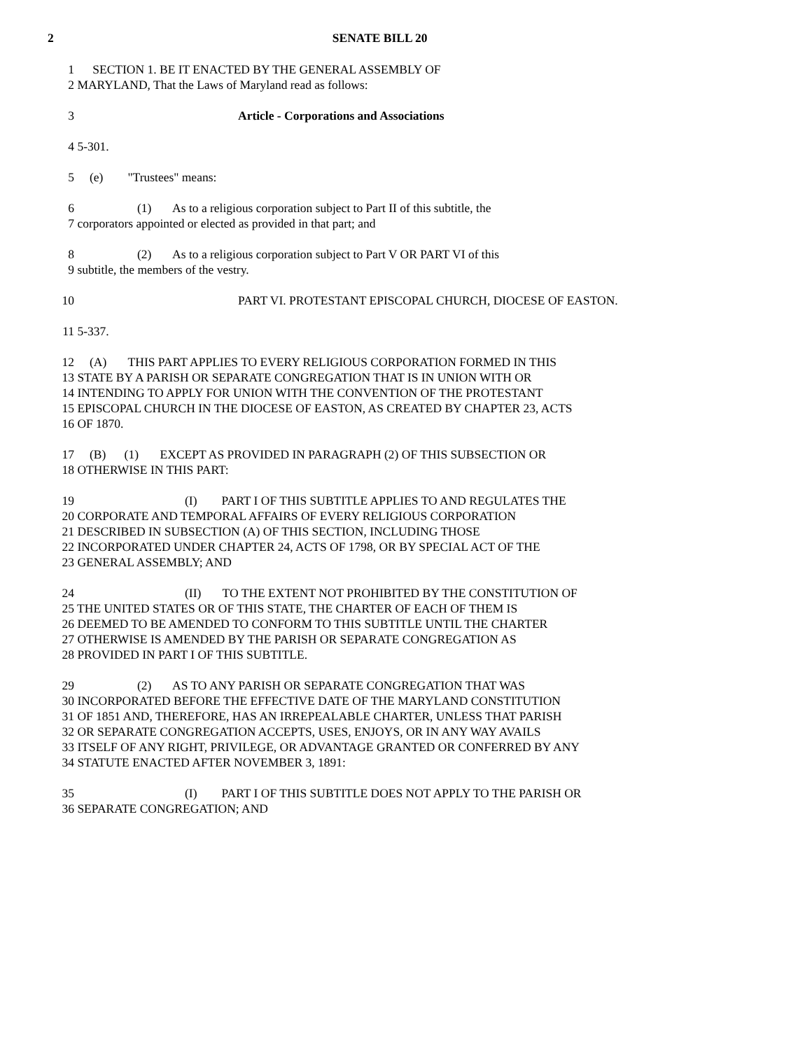2 SENATE BILL 20
1 SECTION 1. BE IT ENACTED BY THE GENERAL ASSEMBLY OF
2 MARYLAND, That the Laws of Maryland read as follows:
3 Article - Corporations and Associations
4 5-301.
5 (e) "Trustees" means:
6 (1) As to a religious corporation subject to Part II of this subtitle, the
7 corporators appointed or elected as provided in that part; and
8 (2) As to a religious corporation subject to Part V OR PART VI of this
9 subtitle, the members of the vestry.
10 PART VI. PROTESTANT EPISCOPAL CHURCH, DIOCESE OF EASTON.
11 5-337.
12 (A) THIS PART APPLIES TO EVERY RELIGIOUS CORPORATION FORMED IN THIS
13 STATE BY A PARISH OR SEPARATE CONGREGATION THAT IS IN UNION WITH OR
14 INTENDING TO APPLY FOR UNION WITH THE CONVENTION OF THE PROTESTANT
15 EPISCOPAL CHURCH IN THE DIOCESE OF EASTON, AS CREATED BY CHAPTER 23, ACTS
16 OF 1870.
17 (B) (1) EXCEPT AS PROVIDED IN PARAGRAPH (2) OF THIS SUBSECTION OR
18 OTHERWISE IN THIS PART:
19 (I) PART I OF THIS SUBTITLE APPLIES TO AND REGULATES THE
20 CORPORATE AND TEMPORAL AFFAIRS OF EVERY RELIGIOUS CORPORATION
21 DESCRIBED IN SUBSECTION (A) OF THIS SECTION, INCLUDING THOSE
22 INCORPORATED UNDER CHAPTER 24, ACTS OF 1798, OR BY SPECIAL ACT OF THE
23 GENERAL ASSEMBLY; AND
24 (II) TO THE EXTENT NOT PROHIBITED BY THE CONSTITUTION OF
25 THE UNITED STATES OR OF THIS STATE, THE CHARTER OF EACH OF THEM IS
26 DEEMED TO BE AMENDED TO CONFORM TO THIS SUBTITLE UNTIL THE CHARTER
27 OTHERWISE IS AMENDED BY THE PARISH OR SEPARATE CONGREGATION AS
28 PROVIDED IN PART I OF THIS SUBTITLE.
29 (2) AS TO ANY PARISH OR SEPARATE CONGREGATION THAT WAS
30 INCORPORATED BEFORE THE EFFECTIVE DATE OF THE MARYLAND CONSTITUTION
31 OF 1851 AND, THEREFORE, HAS AN IRREPEALABLE CHARTER, UNLESS THAT PARISH
32 OR SEPARATE CONGREGATION ACCEPTS, USES, ENJOYS, OR IN ANY WAY AVAILS
33 ITSELF OF ANY RIGHT, PRIVILEGE, OR ADVANTAGE GRANTED OR CONFERRED BY ANY
34 STATUTE ENACTED AFTER NOVEMBER 3, 1891:
35 (I) PART I OF THIS SUBTITLE DOES NOT APPLY TO THE PARISH OR
36 SEPARATE CONGREGATION; AND